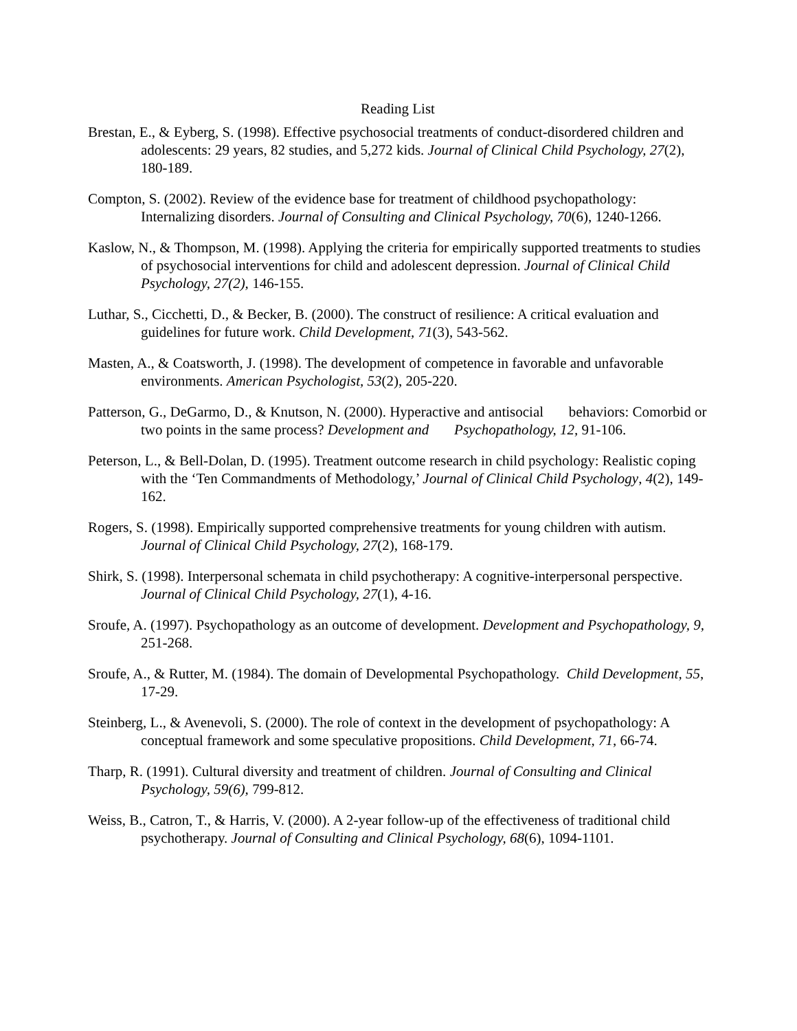Reading List
Brestan, E., & Eyberg, S. (1998). Effective psychosocial treatments of conduct-disordered children and adolescents: 29 years, 82 studies, and 5,272 kids. Journal of Clinical Child Psychology, 27(2), 180-189.
Compton, S. (2002). Review of the evidence base for treatment of childhood psychopathology: Internalizing disorders. Journal of Consulting and Clinical Psychology, 70(6), 1240-1266.
Kaslow, N., & Thompson, M. (1998). Applying the criteria for empirically supported treatments to studies of psychosocial interventions for child and adolescent depression. Journal of Clinical Child Psychology, 27(2), 146-155.
Luthar, S., Cicchetti, D., & Becker, B. (2000). The construct of resilience: A critical evaluation and guidelines for future work. Child Development, 71(3), 543-562.
Masten, A., & Coatsworth, J. (1998). The development of competence in favorable and unfavorable environments. American Psychologist, 53(2), 205-220.
Patterson, G., DeGarmo, D., & Knutson, N. (2000). Hyperactive and antisocial behaviors: Comorbid or two points in the same process? Development and Psychopathology, 12, 91-106.
Peterson, L., & Bell-Dolan, D. (1995). Treatment outcome research in child psychology: Realistic coping with the ‘Ten Commandments of Methodology,’ Journal of Clinical Child Psychology, 4(2), 149-162.
Rogers, S. (1998). Empirically supported comprehensive treatments for young children with autism. Journal of Clinical Child Psychology, 27(2), 168-179.
Shirk, S. (1998). Interpersonal schemata in child psychotherapy: A cognitive-interpersonal perspective. Journal of Clinical Child Psychology, 27(1), 4-16.
Sroufe, A. (1997). Psychopathology as an outcome of development. Development and Psychopathology, 9, 251-268.
Sroufe, A., & Rutter, M. (1984). The domain of Developmental Psychopathology. Child Development, 55, 17-29.
Steinberg, L., & Avenevoli, S. (2000). The role of context in the development of psychopathology: A conceptual framework and some speculative propositions. Child Development, 71, 66-74.
Tharp, R. (1991). Cultural diversity and treatment of children. Journal of Consulting and Clinical Psychology, 59(6), 799-812.
Weiss, B., Catron, T., & Harris, V. (2000). A 2-year follow-up of the effectiveness of traditional child psychotherapy. Journal of Consulting and Clinical Psychology, 68(6), 1094-1101.